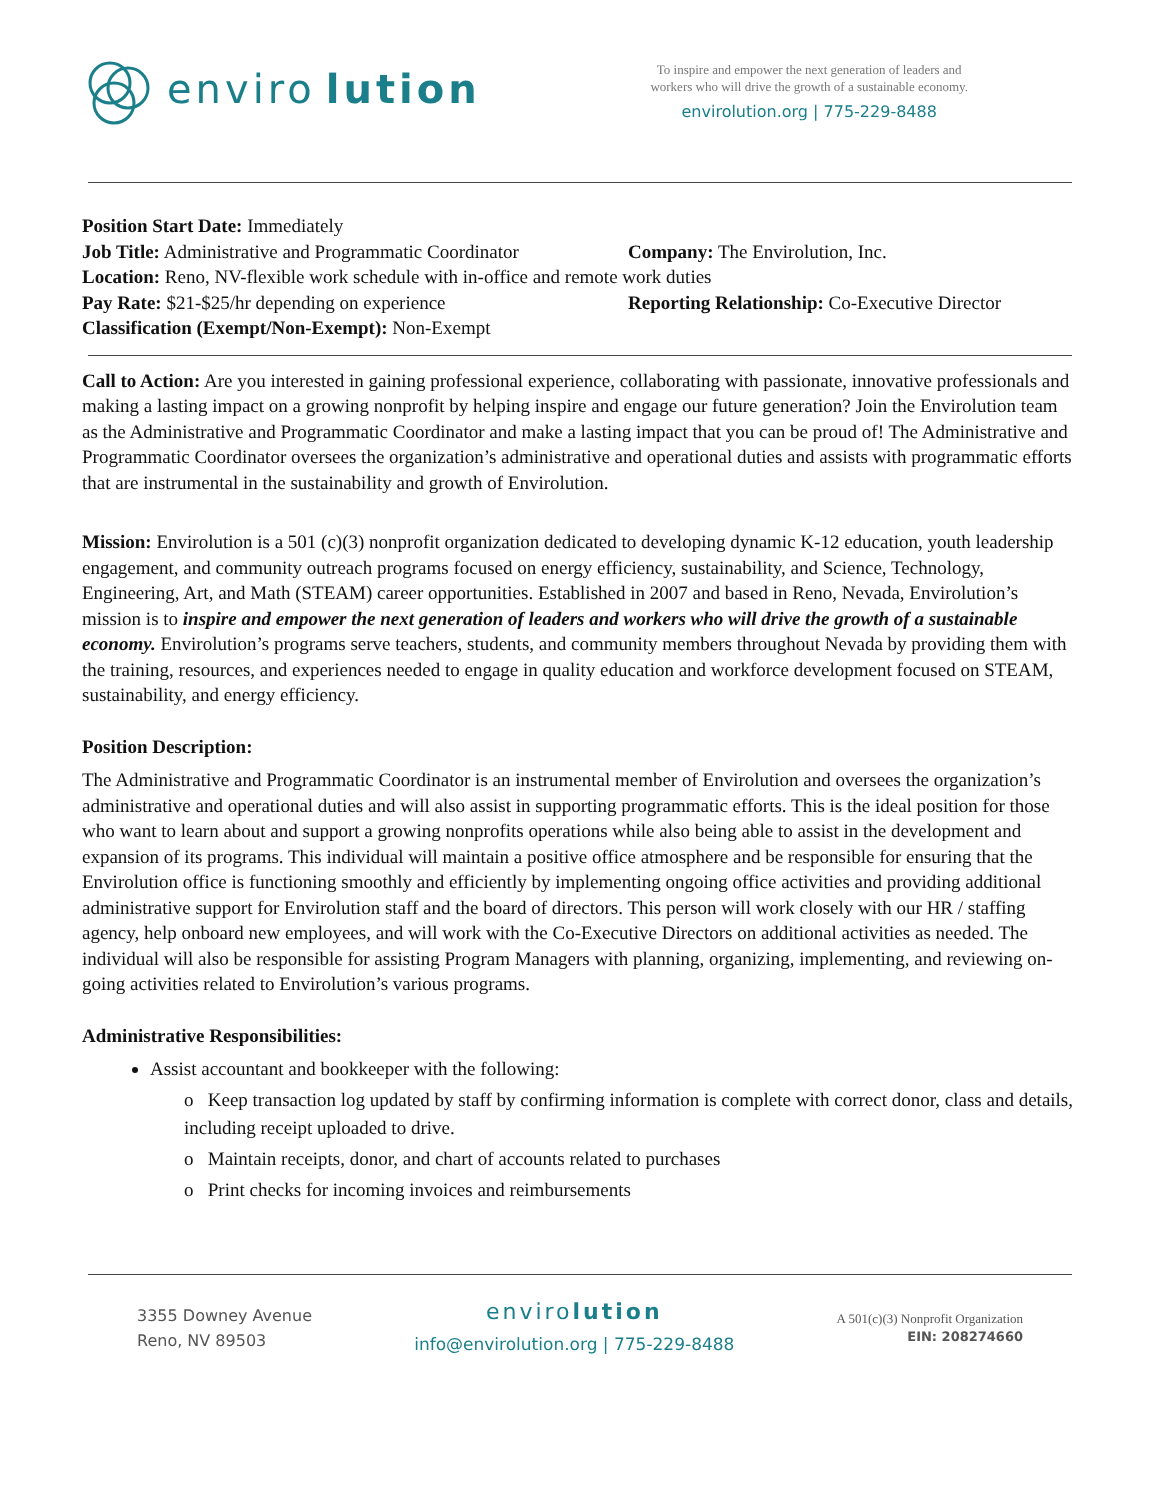enviro lution
To inspire and empower the next generation of leaders and
workers who will drive the growth of a sustainable economy.
envirolution.org | 775-229-8488
Position Start Date: Immediately
Job Title: Administrative and Programmatic Coordinator Company: The Envirolution, Inc.
Location: Reno, NV-flexible work schedule with in-office and remote work duties
Pay Rate: $21-$25/hr depending on experience Reporting Relationship: Co-Executive Director
Classification (Exempt/Non-Exempt): Non-Exempt
Call to Action: Are you interested in gaining professional experience, collaborating with passionate, innovative professionals and making a lasting impact on a growing nonprofit by helping inspire and engage our future generation? Join the Envirolution team as the Administrative and Programmatic Coordinator and make a lasting impact that you can be proud of! The Administrative and Programmatic Coordinator oversees the organization’s administrative and operational duties and assists with programmatic efforts that are instrumental in the sustainability and growth of Envirolution.
Mission: Envirolution is a 501 (c)(3) nonprofit organization dedicated to developing dynamic K-12 education, youth leadership engagement, and community outreach programs focused on energy efficiency, sustainability, and Science, Technology, Engineering, Art, and Math (STEAM) career opportunities. Established in 2007 and based in Reno, Nevada, Envirolution’s mission is to inspire and empower the next generation of leaders and workers who will drive the growth of a sustainable economy. Envirolution’s programs serve teachers, students, and community members throughout Nevada by providing them with the training, resources, and experiences needed to engage in quality education and workforce development focused on STEAM, sustainability, and energy efficiency.
Position Description:
The Administrative and Programmatic Coordinator is an instrumental member of Envirolution and oversees the organization’s administrative and operational duties and will also assist in supporting programmatic efforts. This is the ideal position for those who want to learn about and support a growing nonprofits operations while also being able to assist in the development and expansion of its programs. This individual will maintain a positive office atmosphere and be responsible for ensuring that the Envirolution office is functioning smoothly and efficiently by implementing ongoing office activities and providing additional administrative support for Envirolution staff and the board of directors. This person will work closely with our HR / staffing agency, help onboard new employees, and will work with the Co-Executive Directors on additional activities as needed. The individual will also be responsible for assisting Program Managers with planning, organizing, implementing, and reviewing on-going activities related to Envirolution’s various programs.
Administrative Responsibilities:
Assist accountant and bookkeeper with the following:
o Keep transaction log updated by staff by confirming information is complete with correct donor, class and details, including receipt uploaded to drive.
o Maintain receipts, donor, and chart of accounts related to purchases
o Print checks for incoming invoices and reimbursements
3355 Downey Avenue
Reno, NV 89503
envirolution
info@envirolution.org | 775-229-8488
A 501(c)(3) Nonprofit Organization
EIN: 208274660